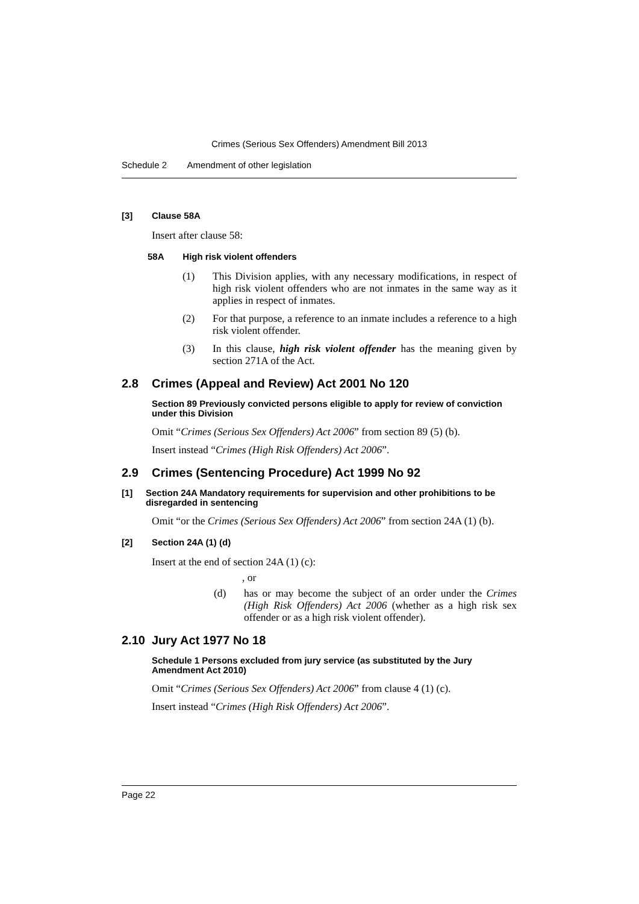Crimes (Serious Sex Offenders) Amendment Bill 2013
Schedule 2 Amendment of other legislation
[3] Clause 58A
Insert after clause 58:
58A High risk violent offenders
(1) This Division applies, with any necessary modifications, in respect of high risk violent offenders who are not inmates in the same way as it applies in respect of inmates.
(2) For that purpose, a reference to an inmate includes a reference to a high risk violent offender.
(3) In this clause, high risk violent offender has the meaning given by section 271A of the Act.
2.8 Crimes (Appeal and Review) Act 2001 No 120
Section 89 Previously convicted persons eligible to apply for review of conviction under this Division
Omit “Crimes (Serious Sex Offenders) Act 2006” from section 89 (5) (b).
Insert instead “Crimes (High Risk Offenders) Act 2006”.
2.9 Crimes (Sentencing Procedure) Act 1999 No 92
[1] Section 24A Mandatory requirements for supervision and other prohibitions to be disregarded in sentencing
Omit “or the Crimes (Serious Sex Offenders) Act 2006” from section 24A (1) (b).
[2] Section 24A (1) (d)
Insert at the end of section 24A (1) (c):
, or
(d) has or may become the subject of an order under the Crimes (High Risk Offenders) Act 2006 (whether as a high risk sex offender or as a high risk violent offender).
2.10 Jury Act 1977 No 18
Schedule 1 Persons excluded from jury service (as substituted by the Jury Amendment Act 2010)
Omit “Crimes (Serious Sex Offenders) Act 2006” from clause 4 (1) (c).
Insert instead “Crimes (High Risk Offenders) Act 2006”.
Page 22